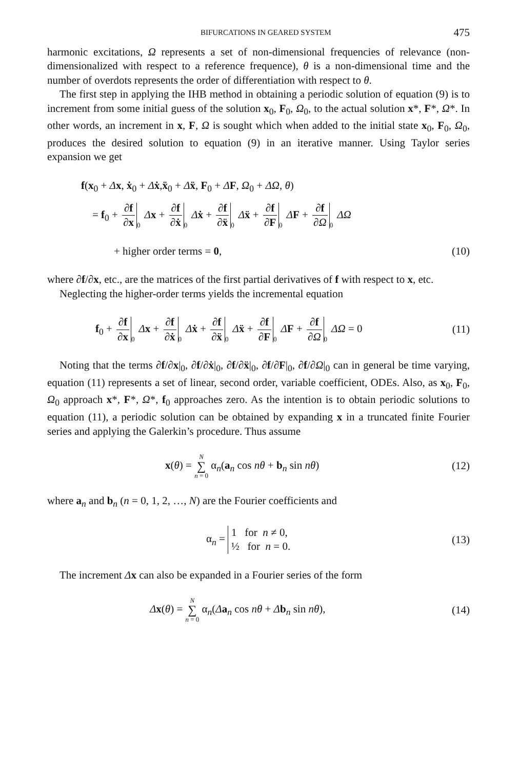BIFURCATIONS IN GEARED SYSTEM 475
harmonic excitations, Ω represents a set of non-dimensional frequencies of relevance (non-dimensionalized with respect to a reference frequence), θ is a non-dimensional time and the number of overdots represents the order of differentiation with respect to θ.
The first step in applying the IHB method in obtaining a periodic solution of equation (9) is to increment from some initial guess of the solution x<sub>0</sub>, F<sub>0</sub>, Ω<sub>0</sub>, to the actual solution x*, F*, Ω*. In other words, an increment in x, F, Ω is sought which when added to the initial state x<sub>0</sub>, F<sub>0</sub>, Ω<sub>0</sub>, produces the desired solution to equation (9) in an iterative manner. Using Taylor series expansion we get
f(x<sub>0</sub> + Δx, ẋ<sub>0</sub> + Δẋ,ẍ<sub>0</sub> + Δẍ, F<sub>0</sub> + ΔF, Ω<sub>0</sub> + ΔΩ, θ)
= f<sub>0</sub> + ∂f ∂x 0 Δx + ∂f ∂ẋ 0 Δẋ + ∂f ∂ẍ 0 Δẍ + ∂f ∂F 0 ΔF + ∂f ∂Ω 0 ΔΩ
+ higher order terms = 0, (10)
where ∂f/∂x, etc., are the matrices of the first partial derivatives of f with respect to x, etc.
Neglecting the higher-order terms yields the incremental equation
f<sub>0</sub> + ∂f ∂x 0 Δx + ∂f ∂ẋ 0 Δẋ + ∂f ∂ẍ 0 Δẍ + ∂f ∂F 0 ΔF + ∂f ∂Ω 0 ΔΩ = 0
(11)
Noting that the terms ∂f/∂x|<sub>0</sub>, ∂f/∂ẋ|<sub>0</sub>, ∂f/∂ẍ|<sub>0</sub>, ∂f/∂F|<sub>0</sub>, ∂f/∂Ω|<sub>0</sub> can in general be time varying, equation (11) represents a set of linear, second order, variable coefficient, ODEs. Also, as x<sub>0</sub>, F<sub>0</sub>, Ω<sub>0</sub> approach x*, F*, Ω*, f<sub>0</sub> approaches zero. As the intention is to obtain periodic solutions to equation (11), a periodic solution can be obtained by expanding x in a truncated finite Fourier series and applying the Galerkin’s procedure. Thus assume
x(θ) = N ∑ n = 0 α<sub>n</sub>(a<sub>n</sub> cos nθ + b<sub>n</sub> sin nθ)
(12)
where a<sub>n</sub> and b<sub>n</sub> (n = 0, 1, 2, …, N) are the Fourier coefficients and
α<sub>n</sub> = 1 for n ≠ 0,
½ for n = 0.
(13)
The increment Δx can also be expanded in a Fourier series of the form
Δx(θ) = N ∑ n = 0 α<sub>n</sub>(Δa<sub>n</sub> cos nθ + Δb<sub>n</sub> sin nθ),
(14)